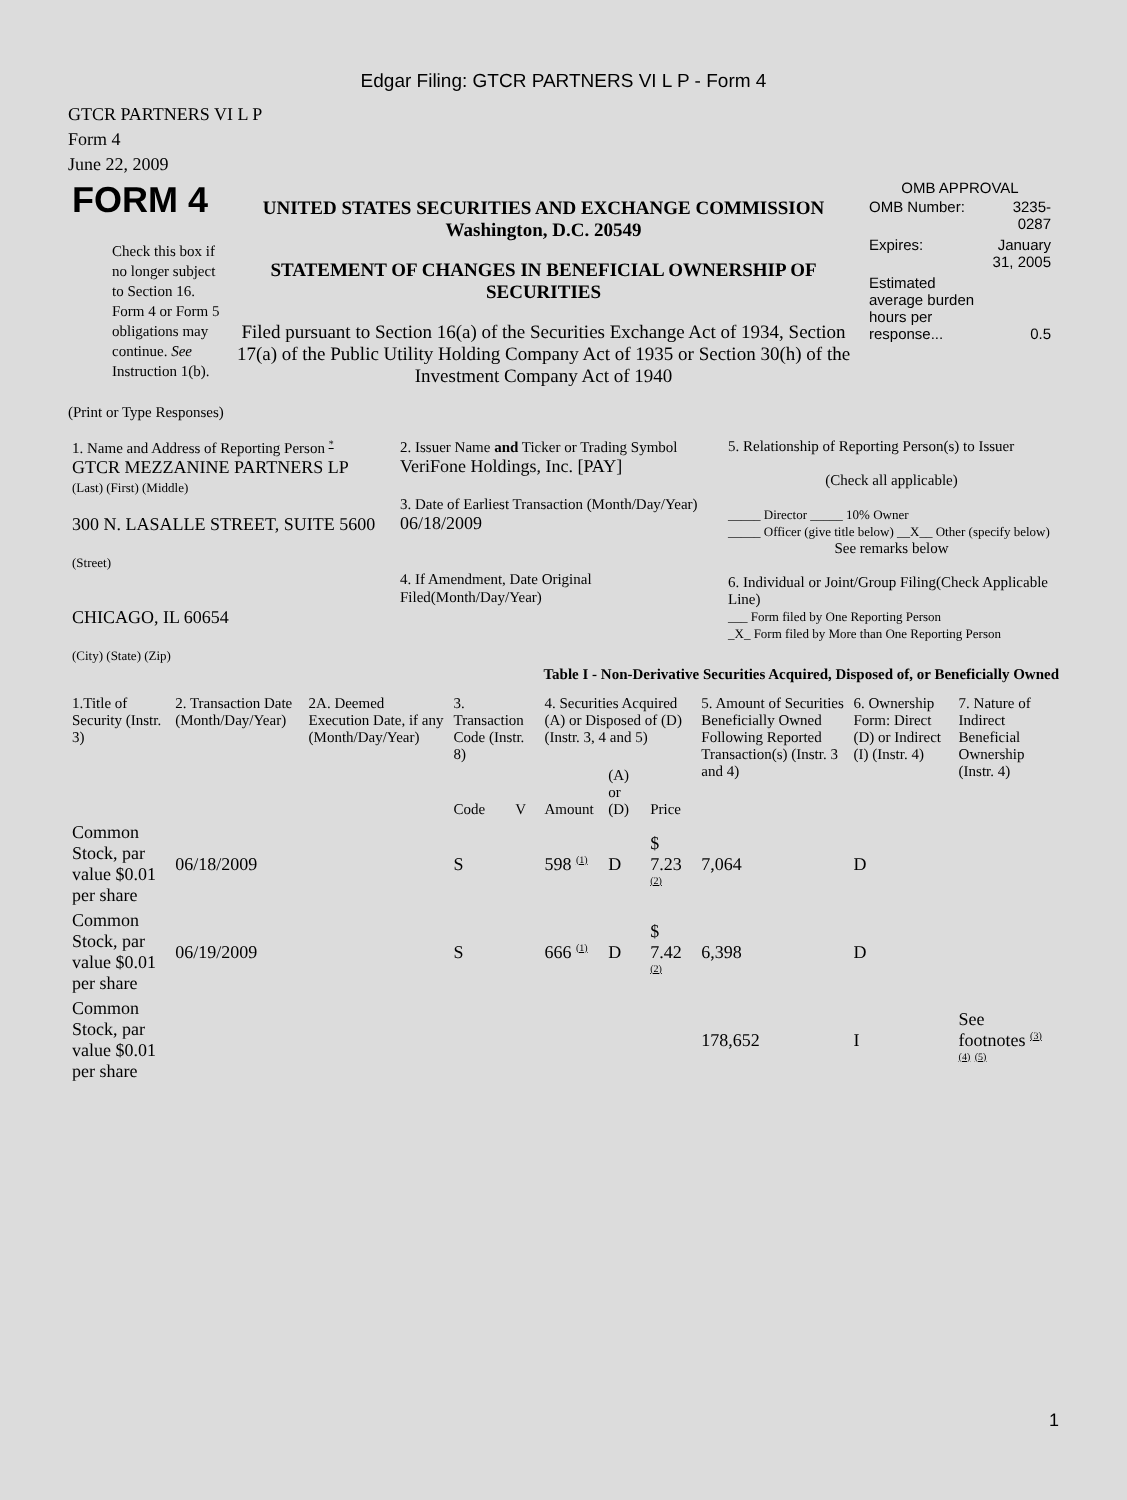Edgar Filing: GTCR PARTNERS VI L P - Form 4
GTCR PARTNERS VI L P
Form 4
June 22, 2009
| FORM 4 Check this box if no longer subject to Section 16. Form 4 or Form 5 obligations may continue. See Instruction 1(b). | UNITED STATES SECURITIES AND EXCHANGE COMMISSION Washington, D.C. 20549 STATEMENT OF CHANGES IN BENEFICIAL OWNERSHIP OF SECURITIES Filed pursuant to Section 16(a) of the Securities Exchange Act of 1934, Section 17(a) of the Public Utility Holding Company Act of 1935 or Section 30(h) of the Investment Company Act of 1940 | OMB APPROVAL / OMB Number: / 3235-0287 / / Expires: / January 31, 2005 / / Estimated average burden hours per response... / 0.5 / |
(Print or Type Responses)
| 1. Name and Address of Reporting Person <sup>*</sup> GTCR MEZZANINE PARTNERS LP (Last) (First) (Middle) 300 N. LASALLE STREET, SUITE 5600 (Street) CHICAGO, IL 60654 (City) (State) (Zip) | 2. Issuer Name and Ticker or Trading Symbol VeriFone Holdings, Inc. [PAY] 3. Date of Earliest Transaction (Month/Day/Year) 06/18/2009 4. If Amendment, Date Original Filed(Month/Day/Year) | 5. Relationship of Reporting Person(s) to Issuer (Check all applicable) _____ Director _____ 10% Owner _____ Officer (give title below) __X__ Other (specify below) See remarks below 6. Individual or Joint/Group Filing(Check Applicable Line) ___ Form filed by One Reporting Person _X_ Form filed by More than One Reporting Person |
Table I - Non-Derivative Securities Acquired, Disposed of, or Beneficially Owned
| 1.Title of Security (Instr. 3) | 2. Transaction Date (Month/Day/Year) | 2A. Deemed Execution Date, if any (Month/Day/Year) | 3. Transaction Code (Instr. 8) | | 4. Securities Acquired (A) or Disposed of (D) (Instr. 3, 4 and 5) | | | 5. Amount of Securities Beneficially Owned Following Reported Transaction(s) (Instr. 3 and 4) | 6. Ownership Form: Direct (D) or Indirect (I) (Instr. 4) | 7. Nature of Indirect Beneficial Ownership (Instr. 4) |
| --- | --- | --- | --- | --- | --- | --- | --- | --- | --- | --- |
| | | | Code | V | Amount | (A) or (D) | Price | | | |
| Common Stock, par value $0.01 per share | 06/18/2009 | | S | | 598 <sup>(1)</sup> | D | $ 7.23 <sup>(2)</sup> | 7,064 | D | |
| Common Stock, par value $0.01 per share | 06/19/2009 | | S | | 666 <sup>(1)</sup> | D | $ 7.42 <sup>(2)</sup> | 6,398 | D | |
| Common Stock, par value $0.01 per share | | | | | | | | 178,652 | I | See footnotes <sup>(3)</sup> <sup>(4)</sup> <sup>(5)</sup> |
1